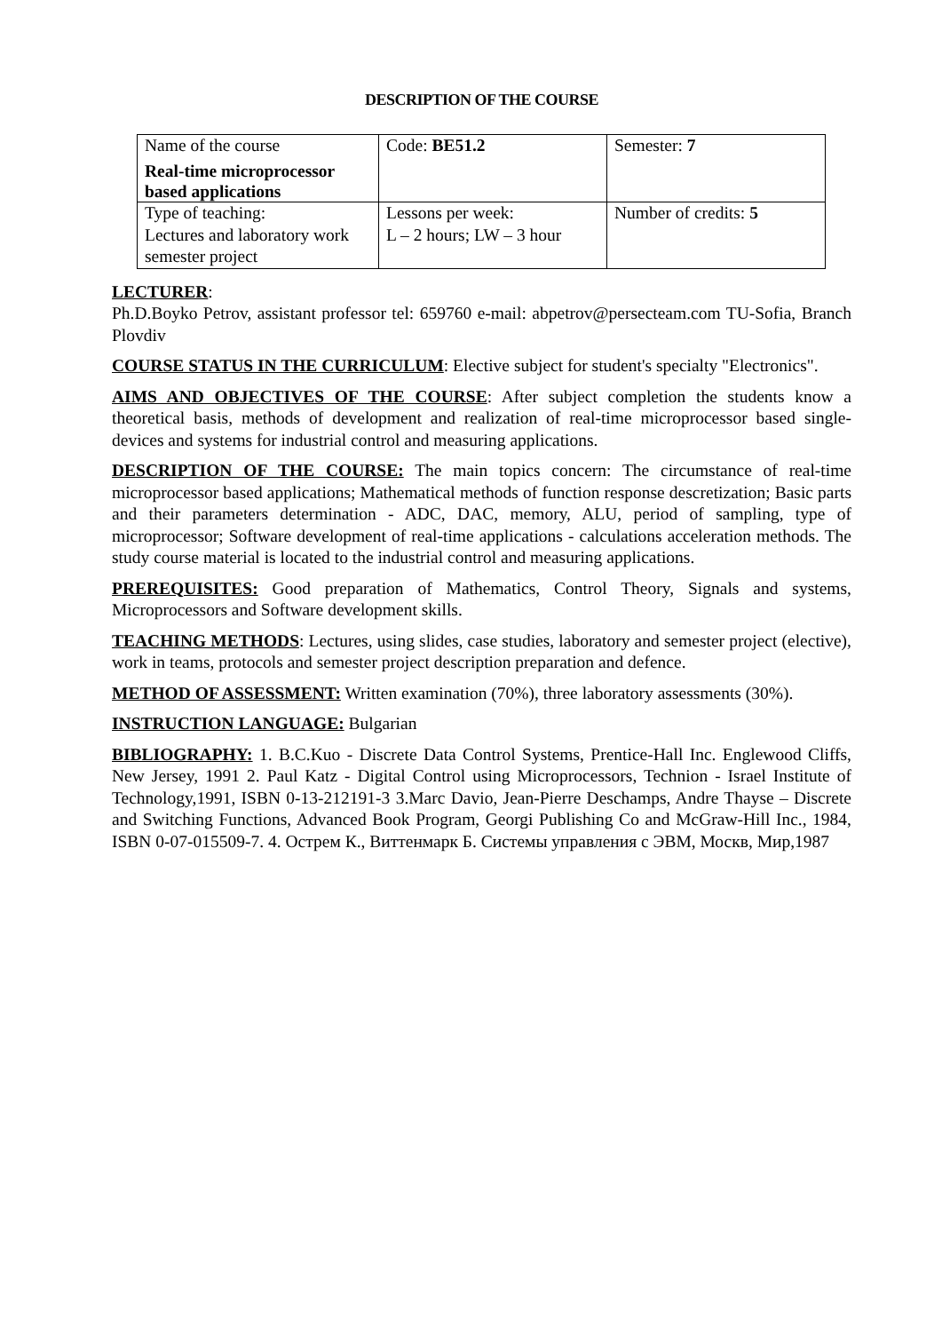DESCRIPTION OF THE COURSE
| Name of the course Real-time microprocessor based applications | Code: BE51.2 | Semester: 7 |
| Type of teaching: Lectures and laboratory work semester project | Lessons per week: L – 2 hours; LW – 3 hour | Number of credits: 5 |
LECTURER:
Ph.D.Boyko Petrov, assistant professor tel: 659760 e-mail: abpetrov@persecteam.com TU-Sofia, Branch Plovdiv
COURSE STATUS IN THE CURRICULUM: Elective subject for student's specialty "Electronics".
AIMS AND OBJECTIVES OF THE COURSE: After subject completion the students know a theoretical basis, methods of development and realization of real-time microprocessor based single-devices and systems for industrial control and measuring applications.
DESCRIPTION OF THE COURSE: The main topics concern: The circumstance of real-time microprocessor based applications; Mathematical methods of function response descretization; Basic parts and their parameters determination - ADC, DAC, memory, ALU, period of sampling, type of microprocessor; Software development of real-time applications - calculations acceleration methods. The study course material is located to the industrial control and measuring applications.
PREREQUISITES: Good preparation of Mathematics, Control Theory, Signals and systems, Microprocessors and Software development skills.
TEACHING METHODS: Lectures, using slides, case studies, laboratory and semester project (elective), work in teams, protocols and semester project description preparation and defence.
METHOD OF ASSESSMENT: Written examination (70%), three laboratory assessments (30%).
INSTRUCTION LANGUAGE: Bulgarian
BIBLIOGRAPHY: 1. B.C.Kuo - Discrete Data Control Systems, Prentice-Hall Inc. Englewood Cliffs, New Jersey, 1991 2. Paul Katz - Digital Control using Microprocessors, Technion - Israel Institute of Technology,1991, ISBN 0-13-212191-3 3.Marc Davio, Jean-Pierre Deschamps, Andre Thayse – Discrete and Switching Functions, Advanced Book Program, Georgi Publishing Co and McGraw-Hill Inc., 1984, ISBN 0-07-015509-7. 4. Острем К., Виттенмарк Б. Системы управления с ЭВМ, Москв, Мир,1987